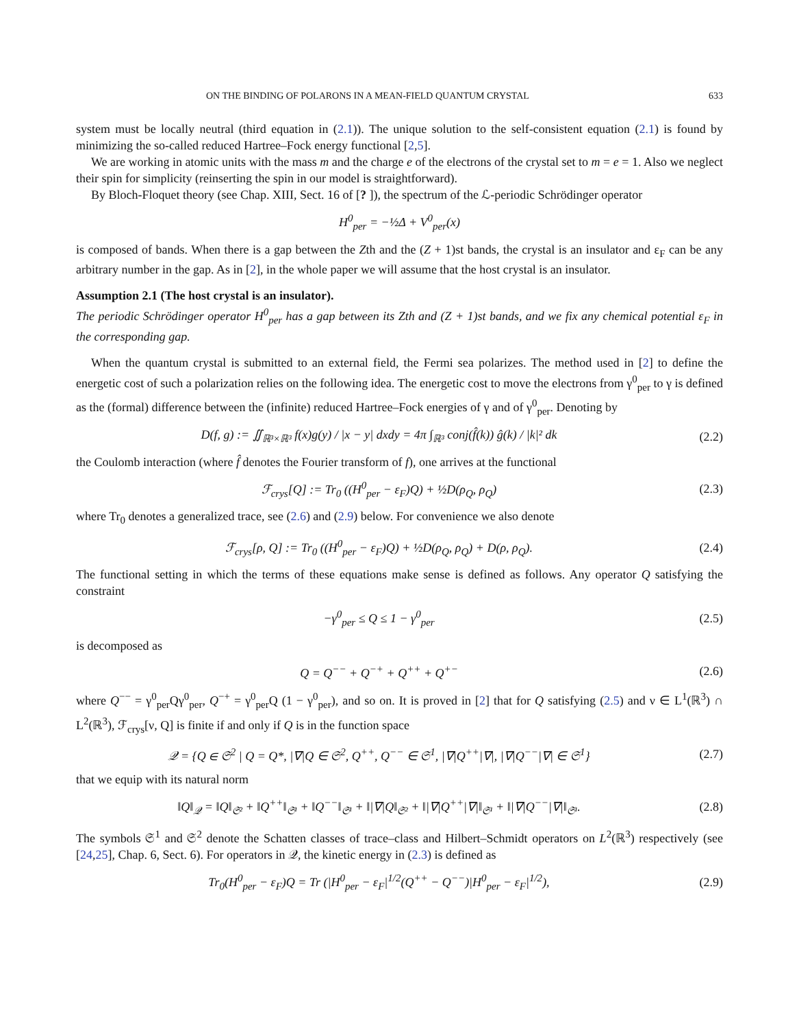ON THE BINDING OF POLARONS IN A MEAN-FIELD QUANTUM CRYSTAL 633
system must be locally neutral (third equation in (2.1)). The unique solution to the self-consistent equation (2.1) is found by minimizing the so-called reduced Hartree–Fock energy functional [2,5].
We are working in atomic units with the mass m and the charge e of the electrons of the crystal set to m = e = 1. Also we neglect their spin for simplicity (reinserting the spin in our model is straightforward).
By Bloch-Floquet theory (see Chap. XIII, Sect. 16 of [? ]), the spectrum of the ℒ-periodic Schrödinger operator
H<sup>0</sup><sub>per</sub> = −½Δ + V<sup>0</sup><sub>per</sub>(x)
is composed of bands. When there is a gap between the Zth and the (Z + 1)st bands, the crystal is an insulator and ε<sub>F</sub> can be any arbitrary number in the gap. As in [2], in the whole paper we will assume that the host crystal is an insulator.
Assumption 2.1 (The host crystal is an insulator).
The periodic Schrödinger operator H<sup>0</sup><sub>per</sub> has a gap between its Zth and (Z + 1)st bands, and we fix any chemical potential ε<sub>F</sub> in the corresponding gap.
When the quantum crystal is submitted to an external field, the Fermi sea polarizes. The method used in [2] to define the energetic cost of such a polarization relies on the following idea. The energetic cost to move the electrons from γ<sup>0</sup><sub>per</sub> to γ is defined as the (formal) difference between the (infinite) reduced Hartree–Fock energies of γ and of γ<sup>0</sup><sub>per</sub>. Denoting by
D(f, g) := ∬<sub>ℝ³×ℝ³</sub> f(x)g(y) / |x − y| dxdy = 4π ∫<sub>ℝ³</sub> conj(f̂(k)) ĝ(k) / |k|² dk (2.2)
the Coulomb interaction (where f̂ denotes the Fourier transform of f), one arrives at the functional
ℱ<sub>crys</sub>[Q] := Tr<sub>0</sub> ((H<sup>0</sup><sub>per</sub> − ε<sub>F</sub>)Q) + ½D(ρ<sub>Q</sub>, ρ<sub>Q</sub>) (2.3)
where Tr<sub>0</sub> denotes a generalized trace, see (2.6) and (2.9) below. For convenience we also denote
ℱ<sub>crys</sub>[ρ, Q] := Tr<sub>0</sub> ((H<sup>0</sup><sub>per</sub> − ε<sub>F</sub>)Q) + ½D(ρ<sub>Q</sub>, ρ<sub>Q</sub>) + D(ρ, ρ<sub>Q</sub>). (2.4)
The functional setting in which the terms of these equations make sense is defined as follows. Any operator Q satisfying the constraint
−γ<sup>0</sup><sub>per</sub> ≤ Q ≤ 1 − γ<sup>0</sup><sub>per</sub> (2.5)
is decomposed as
Q = Q<sup>−−</sup> + Q<sup>−+</sup> + Q<sup>++</sup> + Q<sup>+−</sup> (2.6)
where Q<sup>−−</sup> = γ<sup>0</sup><sub>per</sub>Qγ<sup>0</sup><sub>per</sub>, Q<sup>−+</sup> = γ<sup>0</sup><sub>per</sub>Q (1 − γ<sup>0</sup><sub>per</sub>), and so on. It is proved in [2] that for Q satisfying (2.5) and ν ∈ L<sup>1</sup>(ℝ<sup>3</sup>) ∩ L<sup>2</sup>(ℝ<sup>3</sup>), ℱ<sub>crys</sub>[ν, Q] is finite if and only if Q is in the function space
𝒬 = {Q ∈ 𝔖<sup>2</sup> | Q = Q*, |∇|Q ∈ 𝔖<sup>2</sup>, Q<sup>++</sup>, Q<sup>−−</sup> ∈ 𝔖<sup>1</sup>, |∇|Q<sup>++</sup>|∇|, |∇|Q<sup>−−</sup>|∇| ∈ 𝔖<sup>1</sup>} (2.7)
that we equip with its natural norm
‖Q‖<sub>𝒬</sub> = ‖Q‖<sub>𝔖²</sub> + ‖Q<sup>++</sup>‖<sub>𝔖¹</sub> + ‖Q<sup>−−</sup>‖<sub>𝔖¹</sub> + ‖|∇|Q‖<sub>𝔖²</sub> + ‖|∇|Q<sup>++</sup>|∇|‖<sub>𝔖¹</sub> + ‖|∇|Q<sup>−−</sup>|∇|‖<sub>𝔖¹</sub>. (2.8)
The symbols 𝔖<sup>1</sup> and 𝔖<sup>2</sup> denote the Schatten classes of trace–class and Hilbert–Schmidt operators on L<sup>2</sup>(ℝ<sup>3</sup>) respectively (see [24,25], Chap. 6, Sect. 6). For operators in 𝒬, the kinetic energy in (2.3) is defined as
Tr<sub>0</sub>(H<sup>0</sup><sub>per</sub> − ε<sub>F</sub>)Q = Tr (|H<sup>0</sup><sub>per</sub> − ε<sub>F</sub>|<sup>1/2</sup>(Q<sup>++</sup> − Q<sup>−−</sup>)|H<sup>0</sup><sub>per</sub> − ε<sub>F</sub>|<sup>1/2</sup>), (2.9)